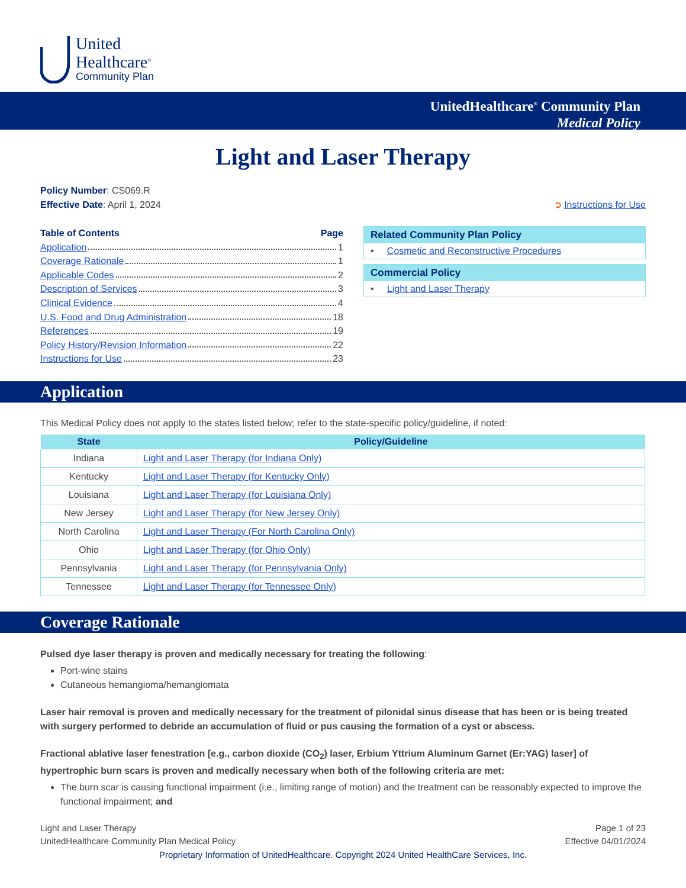United
Healthcare<sup>®</sup>
Community Plan
UnitedHealthcare<sup>®</sup> Community Plan
Medical Policy
Light and Laser Therapy
Policy Number: CS069.R
Effective Date: April 1, 2024
➲ Instructions for Use
Table of Contents Page
Application 1
Coverage Rationale 1
Applicable Codes 2
Description of Services 3
Clinical Evidence 4
U.S. Food and Drug Administration 18
References 19
Policy History/Revision Information 22
Instructions for Use 23
Related Community Plan Policy
• Cosmetic and Reconstructive Procedures
Commercial Policy
• Light and Laser Therapy
Application
This Medical Policy does not apply to the states listed below; refer to the state-specific policy/guideline, if noted:
| State | Policy/Guideline |
| --- | --- |
| Indiana | Light and Laser Therapy (for Indiana Only) |
| Kentucky | Light and Laser Therapy (for Kentucky Only) |
| Louisiana | Light and Laser Therapy (for Louisiana Only) |
| New Jersey | Light and Laser Therapy (for New Jersey Only) |
| North Carolina | Light and Laser Therapy (For North Carolina Only) |
| Ohio | Light and Laser Therapy (for Ohio Only) |
| Pennsylvania | Light and Laser Therapy (for Pennsylvania Only) |
| Tennessee | Light and Laser Therapy (for Tennessee Only) |
Coverage Rationale
Pulsed dye laser therapy is proven and medically necessary for treating the following:
Port-wine stains
Cutaneous hemangioma/hemangiomata
Laser hair removal is proven and medically necessary for the treatment of pilonidal sinus disease that has been or is being treated with surgery performed to debride an accumulation of fluid or pus causing the formation of a cyst or abscess.
Fractional ablative laser fenestration [e.g., carbon dioxide (CO<sub>2</sub>) laser, Erbium Yttrium Aluminum Garnet (Er:YAG) laser] of hypertrophic burn scars is proven and medically necessary when both of the following criteria are met:
The burn scar is causing functional impairment (i.e., limiting range of motion) and the treatment can be reasonably expected to improve the functional impairment; and
Light and Laser Therapy
UnitedHealthcare Community Plan Medical Policy
Page 1 of 23
Effective 04/01/2024
Proprietary Information of UnitedHealthcare. Copyright 2024 United HealthCare Services, Inc.